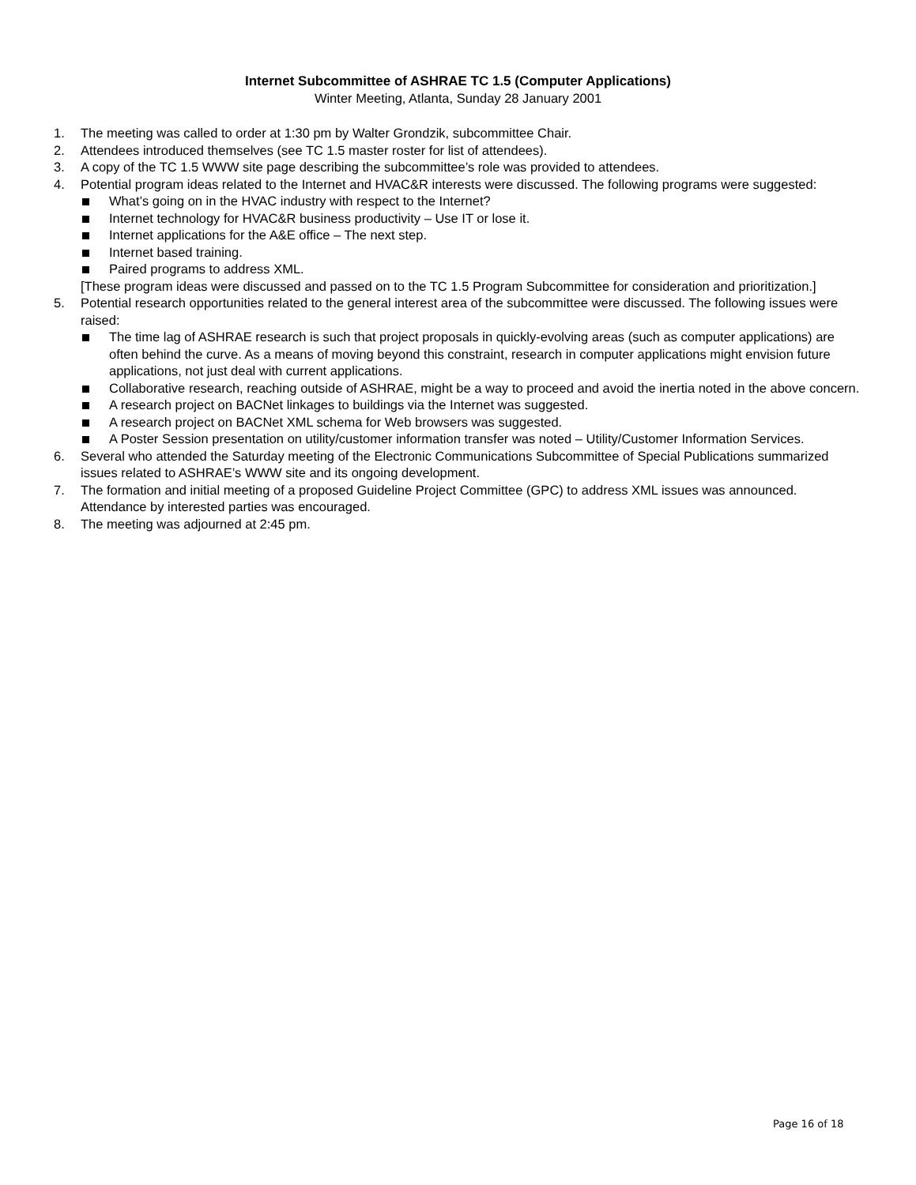Internet Subcommittee of ASHRAE TC 1.5 (Computer Applications)
Winter Meeting, Atlanta, Sunday 28 January 2001
1. The meeting was called to order at 1:30 pm by Walter Grondzik, subcommittee Chair.
2. Attendees introduced themselves (see TC 1.5 master roster for list of attendees).
3. A copy of the TC 1.5 WWW site page describing the subcommittee’s role was provided to attendees.
4. Potential program ideas related to the Internet and HVAC&R interests were discussed. The following programs were suggested:
What’s going on in the HVAC industry with respect to the Internet?
Internet technology for HVAC&R business productivity – Use IT or lose it.
Internet applications for the A&E office – The next step.
Internet based training.
Paired programs to address XML.
[These program ideas were discussed and passed on to the TC 1.5 Program Subcommittee for consideration and prioritization.]
5. Potential research opportunities related to the general interest area of the subcommittee were discussed. The following issues were raised:
The time lag of ASHRAE research is such that project proposals in quickly-evolving areas (such as computer applications) are often behind the curve. As a means of moving beyond this constraint, research in computer applications might envision future applications, not just deal with current applications.
Collaborative research, reaching outside of ASHRAE, might be a way to proceed and avoid the inertia noted in the above concern.
A research project on BACNet linkages to buildings via the Internet was suggested.
A research project on BACNet XML schema for Web browsers was suggested.
A Poster Session presentation on utility/customer information transfer was noted – Utility/Customer Information Services.
6. Several who attended the Saturday meeting of the Electronic Communications Subcommittee of Special Publications summarized issues related to ASHRAE’s WWW site and its ongoing development.
7. The formation and initial meeting of a proposed Guideline Project Committee (GPC) to address XML issues was announced. Attendance by interested parties was encouraged.
8. The meeting was adjourned at 2:45 pm.
Page 16 of 18